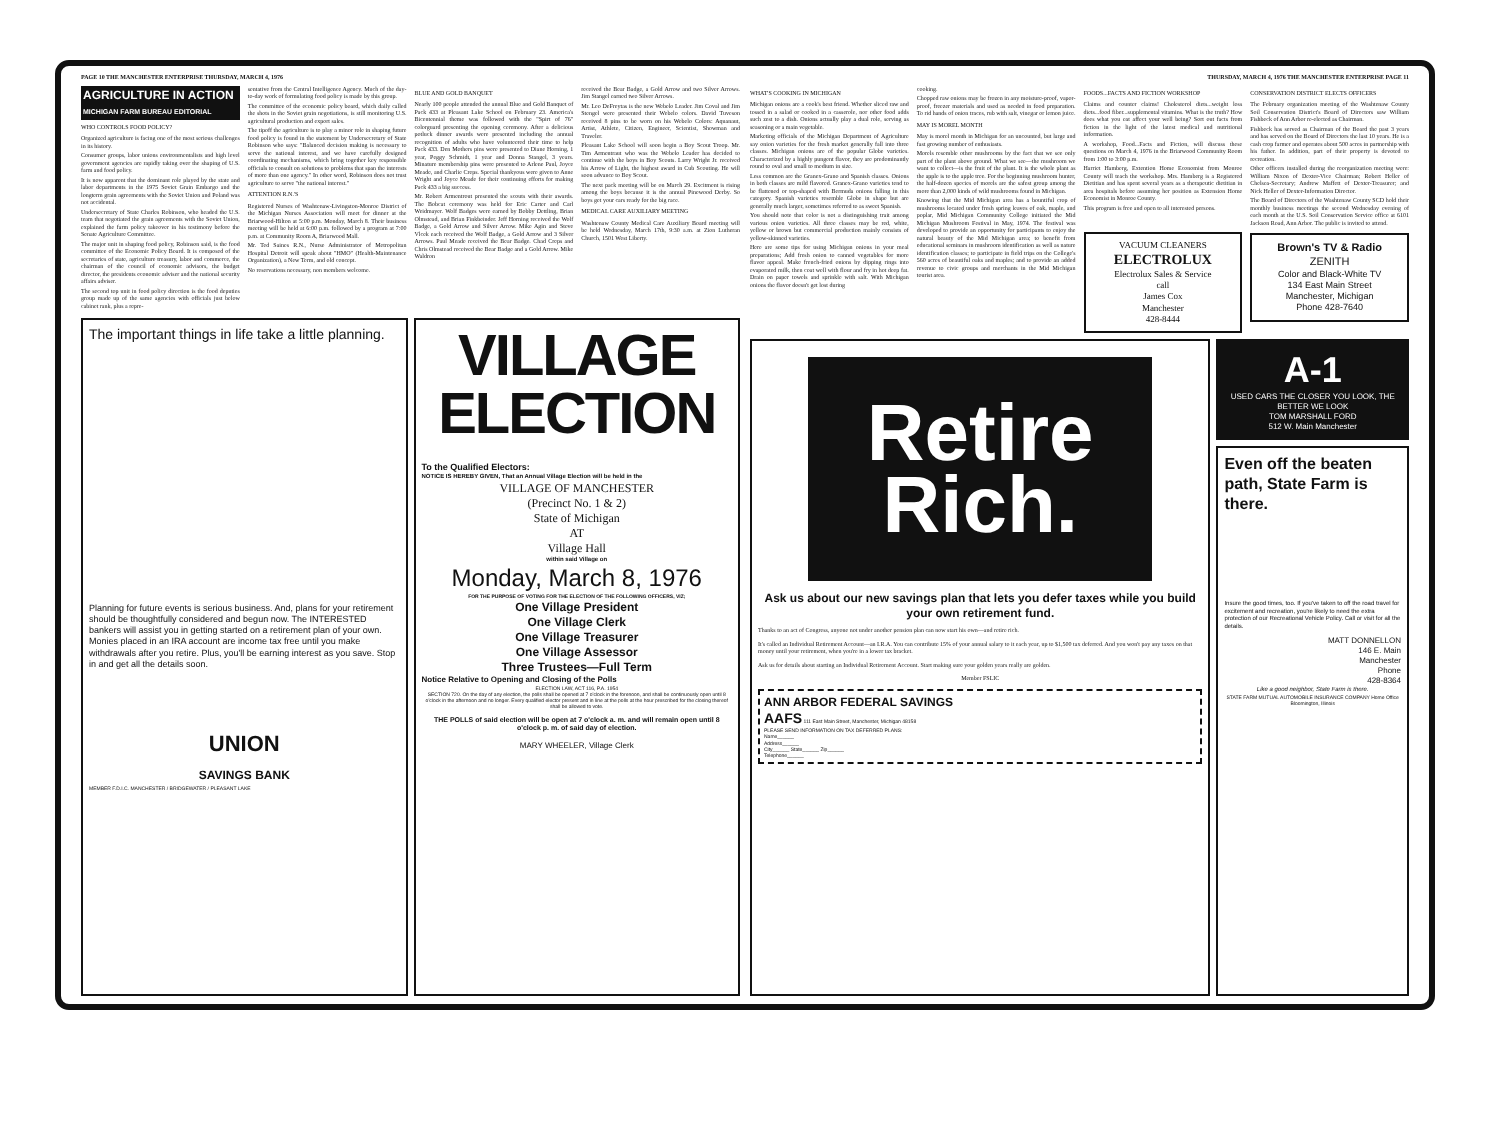PAGE 10 THE MANCHESTER ENTERPRISE THURSDAY, MARCH 4, 1976
AGRICULTURE IN ACTION
MICHIGAN FARM BUREAU EDITORIAL
WHO CONTROLS FOOD POLICY?
Organized agriculture is facing one of the most serious challenges in its history.
Consumer groups, labor unions environmentalists and high level government agencies are rapidly taking over the shaping of U.S. farm and food policy.
It is now apparent that the dominant role played by the state and labor departments in the 1975 Soviet Grain Embargo and the longterm grain agreements with the Soviet Union and Poland was not accidental.
Undersecretary of State Charles Robinson, who headed the U.S. team that negotiated the grain agreements with the Soviet Union, explained the farm policy takeover in his testimony before the Senate Agriculture Committee.
The major unit in shaping food policy, Robinson said, is the food committee of the Economic Policy Board. It is composed of the secretaries of state, agriculture treasury, labor and commerce, the chairman of the council of economic advisors, the budget director, the presidents economic adviser and the national security affairs adviser.
The second top unit in food policy direction is the food deputies group made up of the same agencies with officials just below cabinet rank, plus a repre-
sentative from the Central Intelligence Agency. Much of the day-to-day work of formulating food policy is made by this group.
The committee of the economic policy board, which daily called the shots in the Soviet grain negotiations, is still monitoring U.S. agricultural production and export sales.
The tipoff the agriculture is to play a minor role in shaping future food policy is found in the statement by Undersecretary of State Robinson who says: "Balanced decision making is necessary to serve the national interest, and we have carefully designed coordinating mechanisms, which bring together key responsible officials to consult on solutions to problems that span the interests of more than one agency." In other word, Robinson does not trust agriculture to serve "the national interest."
ATTENTION R.N.'S
Registered Nurses of Washtenaw-Livingston-Monroe District of the Michigan Nurses Association will meet for dinner at the Briarwood-Hilton at 5:00 p.m. Monday, March 8. Their business meeting will be held at 6:00 p.m. followed by a program at 7:00 p.m. at Community Room A, Briarwood Mall.
Mr. Ted Saines R.N., Nurse Administrator of Metropolitan Hospital Detroit will speak about "HMO" (Health-Maintenance Organization), a New Term, and old concept.
No reservations necessary, non members welcome.
BLUE AND GOLD BANQUET
Nearly 100 people attended the annual Blue and Gold Banquet of Pack 433 at Pleasant Lake School on February 23. America's Bicentennial theme was followed with the "Spirt of 76" colorguard presenting the opening ceremony. After a delicious potluck dinner awards were presented including the annual recognition of adults who have volunteered their time to help Pack 433. Den Mothers pins were presented to Diane Horning, 1 year, Peggy Schmidt, 1 year and Donna Stangel, 3 years. Minature membership pins were presented to Arlene Paul, Joyce Meade, and Charlie Creps. Special thankyous were given to Anne Wright and Joyce Meade for their continuing efforts for making Pack 433 a big success.
Mr. Robert Armentrout presented the scouts with their awards. The Bobcat ceremony was held for Eric Carter and Carl Weidmayer. Wolf Badges were earned by Bobby Dettling, Brian Olmstead, and Brian Finkbeinder. Jeff Horning received the Wolf Badge, a Gold Arrow and Silver Arrow. Mike Agin and Steve Vlcek each received the Wolf Badge, a Gold Arrow and 3 Silver Arrows. Paul Meade received the Bear Badge. Chad Creps and Chris Olmstead received the Bear Badge and a Gold Arrow. Mike Waldron
received the Bear Badge, a Gold Arrow and two Silver Arrows. Jim Stangel earned two Silver Arrows.
Mr. Leo DeFreytas is the new Webelo Leader. Jim Coval and Jim Stengel were presented their Webelo colors. David Tuveson received 8 pins to be worn on his Webelo Colors: Aquanaut, Artist, Athlete, Citizen, Engineer, Scientist, Showman and Traveler.
Pleasant Lake School will soon begin a Boy Scout Troop. Mr. Tim Armentraut who was the Webelo Leader has decided to continue with the boys in Boy Scouts. Larry Wright Jr. received his Arrow of Light, the highest award in Cub Scouting. He will soon advance to Boy Scout.
The next pack meeting will be on March 29. Excitment is rising among the boys because it is the annual Pinewood Derby. So boys get your cars ready for the big race.
MEDICAL CARE AUXILIARY MEETING
Washtenaw County Medical Care Auxiliary Board meeting will be held Wednesday, March 17th, 9:30 a.m. at Zion Lutheran Church, 1501 West Liberty.
The important things in life take a little planning.
Planning for future events is serious business. And, plans for your retirement should be thoughtfully considered and begun now. The INTERESTED bankers will assist you in getting started on a retirement plan of your own. Monies placed in an IRA account are income tax free until you make withdrawals after you retire. Plus, you'll be earning interest as you save. Stop in and get all the details soon.
UNION
SAVINGS BANK
MEMBER F.D.I.C. MANCHESTER / BRIDGEWATER / PLEASANT LAKE
VILLAGE
ELECTION
To the Qualified Electors:
NOTICE IS HEREBY GIVEN, That an Annual Village Election will be held in the
VILLAGE OF MANCHESTER
(Precinct No. 1 & 2)
State of Michigan
AT
Village Hall
within said Village on
Monday, March 8, 1976
FOR THE PURPOSE OF VOTING FOR THE ELECTION OF THE FOLLOWING OFFICERS, VIZ;
One Village President
One Village Clerk
One Village Treasurer
One Village Assessor
Three Trustees—Full Term
Notice Relative to Opening and Closing of the Polls
ELECTION LAW, ACT 116, P.A. 1954
SECTION 720. On the day of any election, the polls shall be opened at 7 o'clock in the forenoon, and shall be continuously open until 8 o'clock in the afternoon and no longer. Every qualified elector present and in line at the polls at the hour prescribed for the closing thereof shall be allowed to vote.
THE POLLS of said election will be open at 7 o'clock a. m. and will remain open until 8 o'clock p. m. of said day of election.
MARY WHEELER, Village Clerk
THURSDAY, MARCH 4, 1976 THE MANCHESTER ENTERPRISE PAGE 11
WHAT'S COOKING IN MICHIGAN
Michigan onions are a cook's best friend. Whether sliced raw and tossed in a salad or cooked in a casserole, nor other food adds such zest to a dish. Onions actually play a dual role, serving as seasoning or a main vegetable.
Marketing officials of the Michigan Department of Agriculture say onion varieties for the fresh market generally fall into three classes. Michigan onions are of the popular Globe varieties. Characterized by a highly pungent flavor, they are predominantly round to oval and small to medium in size.
Less common are the Granex-Grano and Spanish classes. Onions in both classes are mild flavored. Granex-Grano varieties tend to be flattened or top-shaped with Bermuda onions falling in this category. Spanish varieties resemble Globe in shape but are generally much larger, sometimes referred to as sweet Spanish.
You should note that color is not a distinguishing trait among various onion varieties. All three classes may be red, white, yellow or brown but commercial production mainly consists of yellow-skinned varieties.
Here are some tips for using Michigan onions in your meal preparations; Add fresh onion to canned vegetables for more flavor appeal. Make french-fried onions by dipping rings into evaporated milk, then coat well with flour and fry in hot deep fat. Drain on paper towels and sprinkle with salt. With Michigan onions the flavor doesn't get lost during
cooking.
Chopped raw onions may be frozen in any moisture-proof, vapor-proof, freezer materials and used as needed in food preparation. To rid hands of onion traces, rub with salt, vinegar or lemon juice.
MAY IS MOREL MONTH
May is morel month in Michigan for an uncounted, but large and fast growing number of enthusiasts.
Morels resemble other mushrooms by the fact that we see only part of the plant above ground. What we see—the mushroom we want to collect—is the fruit of the plant. It is the whole plant as the apple is to the apple tree. For the beginning mushroom hunter, the half-dozen species of morels are the safest group among the more than 2,000 kinds of wild mushrooms found in Michigan.
Knowing that the Mid Michigan area has a bountiful crop of mushrooms located under fresh spring leaves of oak, maple, and poplar, Mid Michigan Community College initiated the Mid Michigan Mushroom Festival in May, 1974. The festival was developed to provide an opportunity for participants to enjoy the natural beauty of the Mid Michigan area; to benefit from educational seminars in mushroom identification as well as nature identification classes; to participate in field trips on the College's 560 acres of beautiful oaks and maples; and to provide an added revenue to civic groups and merchants in the Mid Michigan tourist area.
FOODS...FACTS AND FICTION WORKSHOP
Claims and counter claims! Cholesterol diets...weight loss diets...food fiber...supplemental vitamins. What is the truth? How does what you eat affect your well being? Sort out facts from fiction in the light of the latest medical and nutritional information.
A workshop, Food...Facts and Fiction, will discuss these questions on March 4, 1976 in the Briarwood Community Room from 1:00 to 3:00 p.m.
Harriet Hamberg, Extention Home Economist from Monroe County will teach the workshop. Mrs. Hamberg is a Registered Dietitian and has spent several years as a therapeutic dietitian in area hospitals before assuming her position as Extension Home Economist in Monroe County.
This program is free and open to all interested persons.
VACUUM CLEANERS
ELECTROLUX
Electrolux Sales & Service
call
James Cox
Manchester
428-8444
CONSERVATION DISTRICT ELECTS OFFICERS
The February organization meeting of the Washtenaw County Soil Conservation District's Board of Directors saw William Fishbeck of Ann Arbor re-elected as Chairman.
Fishbeck has served as Chairman of the Board the past 3 years and has served on the Board of Directors the last 10 years. He is a cash crop farmer and operates about 500 acres in partnership with his father. In addition, part of their property is devoted to recreation.
Other officers installed during the reorganization meeting were: William Nixon of Dexter-Vice Chairman; Robert Heller of Chelsea-Secretary; Andrew Maffett of Dexter-Treasurer; and Nick Heller of Dexter-Information Director.
The Board of Directors of the Washtenaw County SCD hold their monthly business meetings the second Wednesday evening of each month at the U.S. Soil Conservation Service office at 6101 Jackson Road, Ann Arbor. The public is invited to attend.
Brown's TV & Radio
ZENITH
Color and Black-White TV
134 East Main Street
Manchester, Michigan
Phone 428-7640
Retire
Rich.
Ask us about our new savings plan that lets you defer taxes while you build your own retirement fund.
Thanks to an act of Congress, anyone not under another pension plan can now start his own—and retire rich.
It's called an Individual Retirement Account—an I.R.A. You can contribute 15% of your annual salary to it each year, up to $1,500 tax deferred. And you won't pay any taxes on that money until your retirement, when you're in a lower tax bracket.
Ask us for details about starting an Individual Retirement Account. Start making sure your golden years really are golden.
Member FSLIC
ANN ARBOR FEDERAL SAVINGS
AAFS 111 East Main Street, Manchester, Michigan 48158
PLEASE SEND INFORMATION ON TAX DEFERRED PLANS:
Name______
Address______
City______ State______ Zip______
Telephone______
A-1
USED CARS THE CLOSER YOU LOOK, THE BETTER WE LOOK
TOM MARSHALL FORD
512 W. Main Manchester
Even off the beaten path, State Farm is there.
Insure the good times, too. If you've taken to off the road travel for excitement and recreation, you're likely to need the extra protection of our Recreational Vehicle Policy. Call or visit for all the details.
MATT DONNELLON
146 E. Main
Manchester
Phone
428-8364
Like a good neighbor, State Farm is there.
STATE FARM MUTUAL AUTOMOBILE INSURANCE COMPANY Home Office Bloomington, Illinois